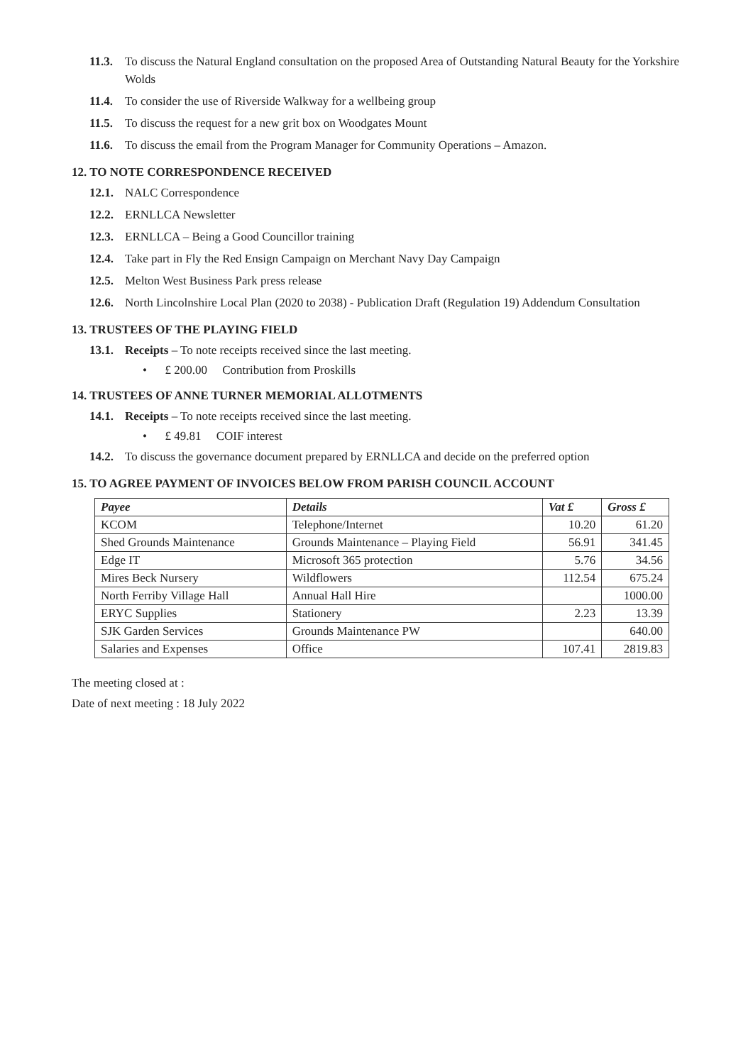11.3. To discuss the Natural England consultation on the proposed Area of Outstanding Natural Beauty for the Yorkshire Wolds
11.4. To consider the use of Riverside Walkway for a wellbeing group
11.5. To discuss the request for a new grit box on Woodgates Mount
11.6. To discuss the email from the Program Manager for Community Operations – Amazon.
12. TO NOTE CORRESPONDENCE RECEIVED
12.1. NALC Correspondence
12.2. ERNLLCA Newsletter
12.3. ERNLLCA – Being a Good Councillor training
12.4. Take part in Fly the Red Ensign Campaign on Merchant Navy Day Campaign
12.5. Melton West Business Park press release
12.6. North Lincolnshire Local Plan (2020 to 2038) - Publication Draft (Regulation 19) Addendum Consultation
13. TRUSTEES OF THE PLAYING FIELD
13.1. Receipts – To note receipts received since the last meeting.
• £ 200.00 Contribution from Proskills
14. TRUSTEES OF ANNE TURNER MEMORIAL ALLOTMENTS
14.1. Receipts – To note receipts received since the last meeting.
• £ 49.81 COIF interest
14.2. To discuss the governance document prepared by ERNLLCA and decide on the preferred option
15. TO AGREE PAYMENT OF INVOICES BELOW FROM PARISH COUNCIL ACCOUNT
| Payee | Details | Vat £ | Gross £ |
| --- | --- | --- | --- |
| KCOM | Telephone/Internet | 10.20 | 61.20 |
| Shed Grounds Maintenance | Grounds Maintenance – Playing Field | 56.91 | 341.45 |
| Edge IT | Microsoft 365 protection | 5.76 | 34.56 |
| Mires Beck Nursery | Wildflowers | 112.54 | 675.24 |
| North Ferriby Village Hall | Annual Hall Hire | | 1000.00 |
| ERYC Supplies | Stationery | 2.23 | 13.39 |
| SJK Garden Services | Grounds Maintenance PW | | 640.00 |
| Salaries and Expenses | Office | 107.41 | 2819.83 |
The meeting closed at :
Date of next meeting : 18 July 2022